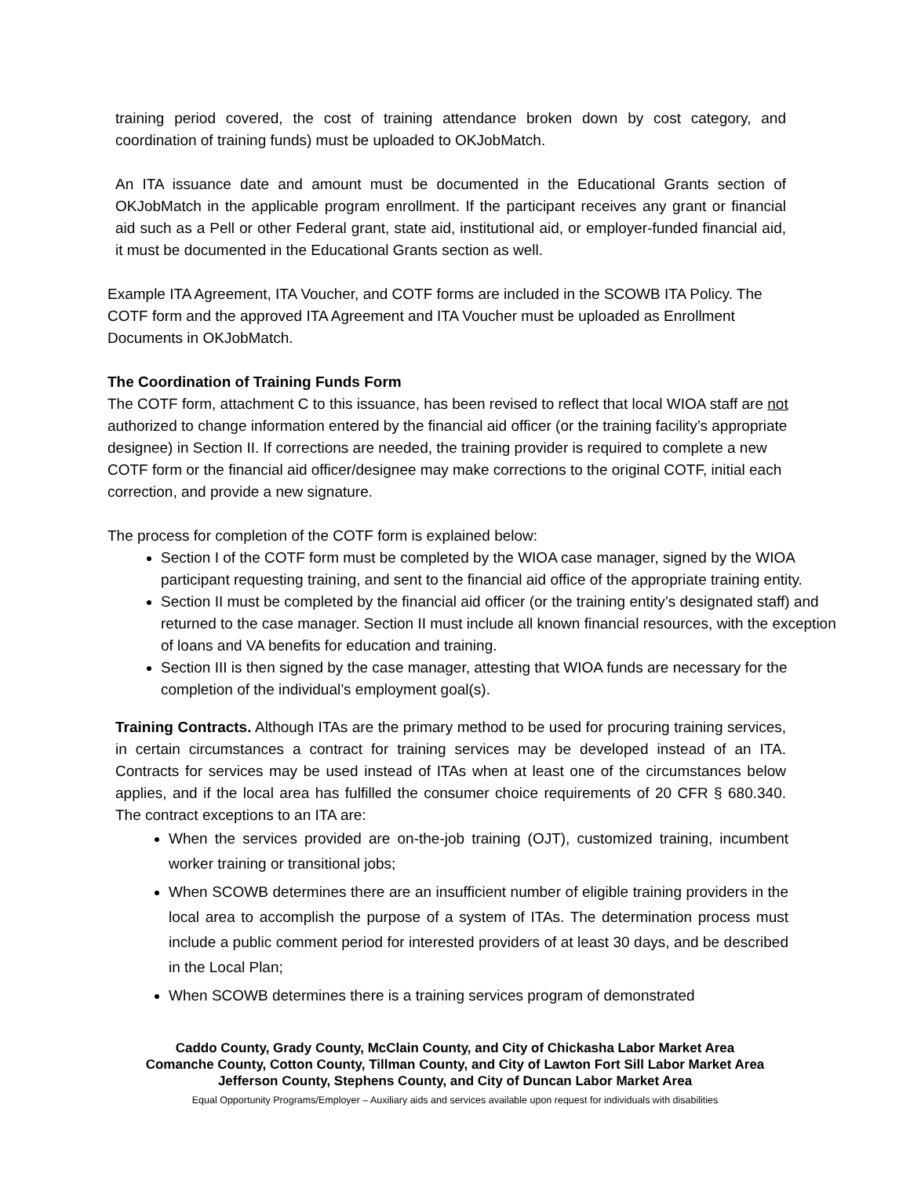training period covered, the cost of training attendance broken down by cost category, and coordination of training funds) must be uploaded to OKJobMatch.
An ITA issuance date and amount must be documented in the Educational Grants section of OKJobMatch in the applicable program enrollment. If the participant receives any grant or financial aid such as a Pell or other Federal grant, state aid, institutional aid, or employer-funded financial aid, it must be documented in the Educational Grants section as well.
Example ITA Agreement, ITA Voucher, and COTF forms are included in the SCOWB ITA Policy. The COTF form and the approved ITA Agreement and ITA Voucher must be uploaded as Enrollment Documents in OKJobMatch.
The Coordination of Training Funds Form
The COTF form, attachment C to this issuance, has been revised to reflect that local WIOA staff are not authorized to change information entered by the financial aid officer (or the training facility’s appropriate designee) in Section II. If corrections are needed, the training provider is required to complete a new COTF form or the financial aid officer/designee may make corrections to the original COTF, initial each correction, and provide a new signature.
The process for completion of the COTF form is explained below:
Section I of the COTF form must be completed by the WIOA case manager, signed by the WIOA participant requesting training, and sent to the financial aid office of the appropriate training entity.
Section II must be completed by the financial aid officer (or the training entity’s designated staff) and returned to the case manager. Section II must include all known financial resources, with the exception of loans and VA benefits for education and training.
Section III is then signed by the case manager, attesting that WIOA funds are necessary for the completion of the individual’s employment goal(s).
Training Contracts. Although ITAs are the primary method to be used for procuring training services, in certain circumstances a contract for training services may be developed instead of an ITA. Contracts for services may be used instead of ITAs when at least one of the circumstances below applies, and if the local area has fulfilled the consumer choice requirements of 20 CFR § 680.340. The contract exceptions to an ITA are:
When the services provided are on-the-job training (OJT), customized training, incumbent worker training or transitional jobs;
When SCOWB determines there are an insufficient number of eligible training providers in the local area to accomplish the purpose of a system of ITAs. The determination process must include a public comment period for interested providers of at least 30 days, and be described in the Local Plan;
When SCOWB determines there is a training services program of demonstrated
Caddo County, Grady County, McClain County, and City of Chickasha Labor Market Area
Comanche County, Cotton County, Tillman County, and City of Lawton Fort Sill Labor Market Area
Jefferson County, Stephens County, and City of Duncan Labor Market Area
Equal Opportunity Programs/Employer – Auxiliary aids and services available upon request for individuals with disabilities